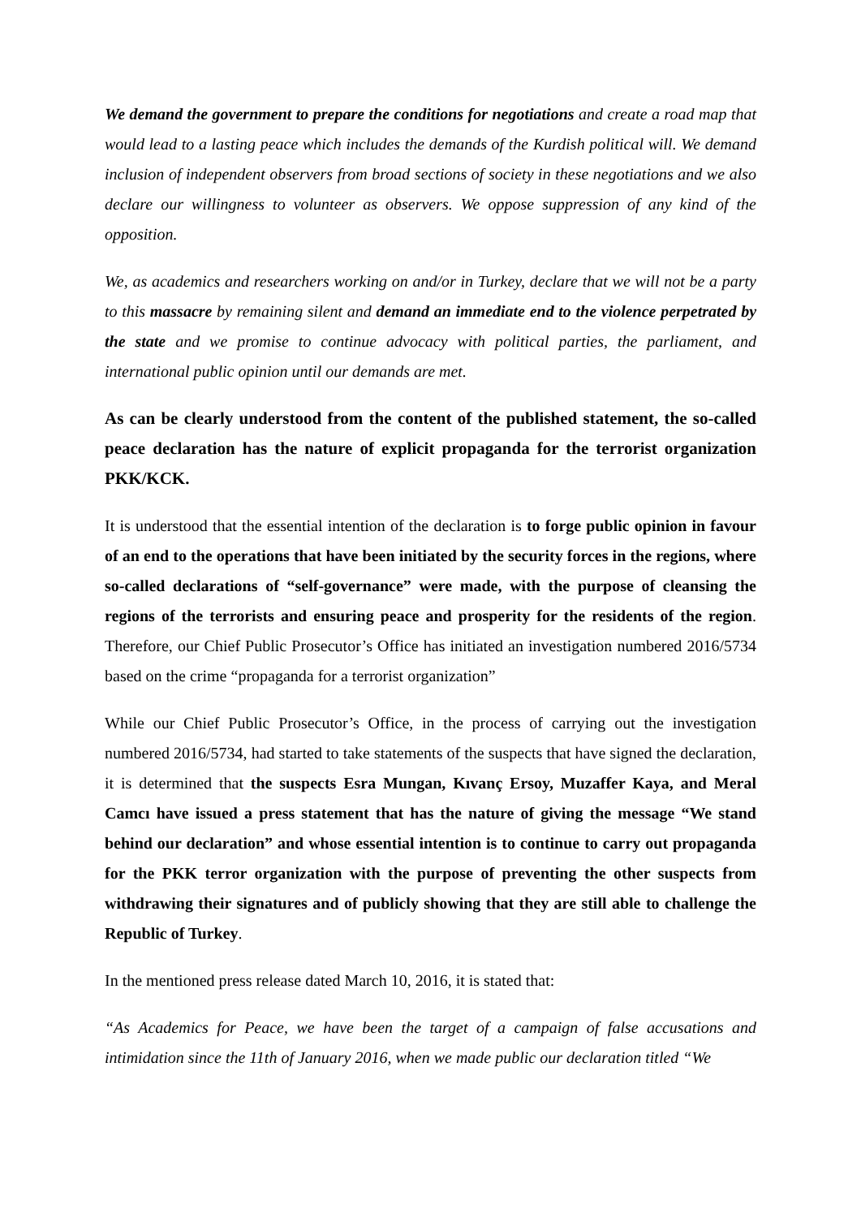We demand the government to prepare the conditions for negotiations and create a road map that would lead to a lasting peace which includes the demands of the Kurdish political will. We demand inclusion of independent observers from broad sections of society in these negotiations and we also declare our willingness to volunteer as observers. We oppose suppression of any kind of the opposition.
We, as academics and researchers working on and/or in Turkey, declare that we will not be a party to this massacre by remaining silent and demand an immediate end to the violence perpetrated by the state and we promise to continue advocacy with political parties, the parliament, and international public opinion until our demands are met.
As can be clearly understood from the content of the published statement, the so-called peace declaration has the nature of explicit propaganda for the terrorist organization PKK/KCK.
It is understood that the essential intention of the declaration is to forge public opinion in favour of an end to the operations that have been initiated by the security forces in the regions, where so-called declarations of “self-governance” were made, with the purpose of cleansing the regions of the terrorists and ensuring peace and prosperity for the residents of the region. Therefore, our Chief Public Prosecutor’s Office has initiated an investigation numbered 2016/5734 based on the crime “propaganda for a terrorist organization”
While our Chief Public Prosecutor’s Office, in the process of carrying out the investigation numbered 2016/5734, had started to take statements of the suspects that have signed the declaration, it is determined that the suspects Esra Mungan, Kıvanç Ersoy, Muzaffer Kaya, and Meral Camcı have issued a press statement that has the nature of giving the message “We stand behind our declaration” and whose essential intention is to continue to carry out propaganda for the PKK terror organization with the purpose of preventing the other suspects from withdrawing their signatures and of publicly showing that they are still able to challenge the Republic of Turkey.
In the mentioned press release dated March 10, 2016, it is stated that:
“As Academics for Peace, we have been the target of a campaign of false accusations and intimidation since the 11th of January 2016, when we made public our declaration titled “We